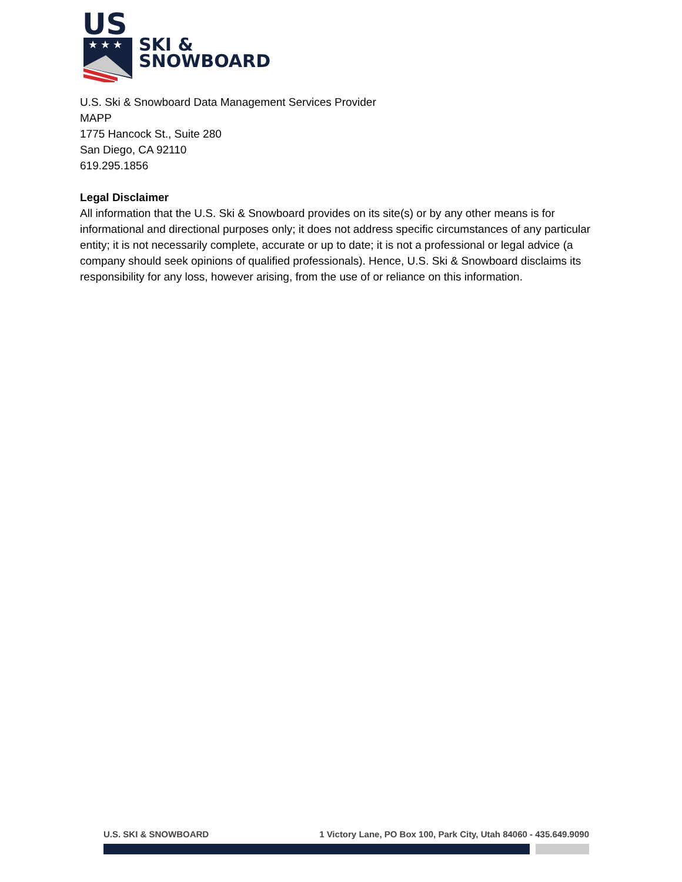US
★ ★ ★
SKI &
SNOWBOARD
U.S. Ski & Snowboard Data Management Services Provider
MAPP
1775 Hancock St., Suite 280
San Diego, CA 92110
619.295.1856
Legal Disclaimer
All information that the U.S. Ski & Snowboard provides on its site(s) or by any other means is for informational and directional purposes only; it does not address specific circumstances of any particular entity; it is not necessarily complete, accurate or up to date; it is not a professional or legal advice (a company should seek opinions of qualified professionals). Hence, U.S. Ski & Snowboard disclaims its responsibility for any loss, however arising, from the use of or reliance on this information.
U.S. SKI & SNOWBOARD 1 Victory Lane, PO Box 100, Park City, Utah 84060 - 435.649.9090